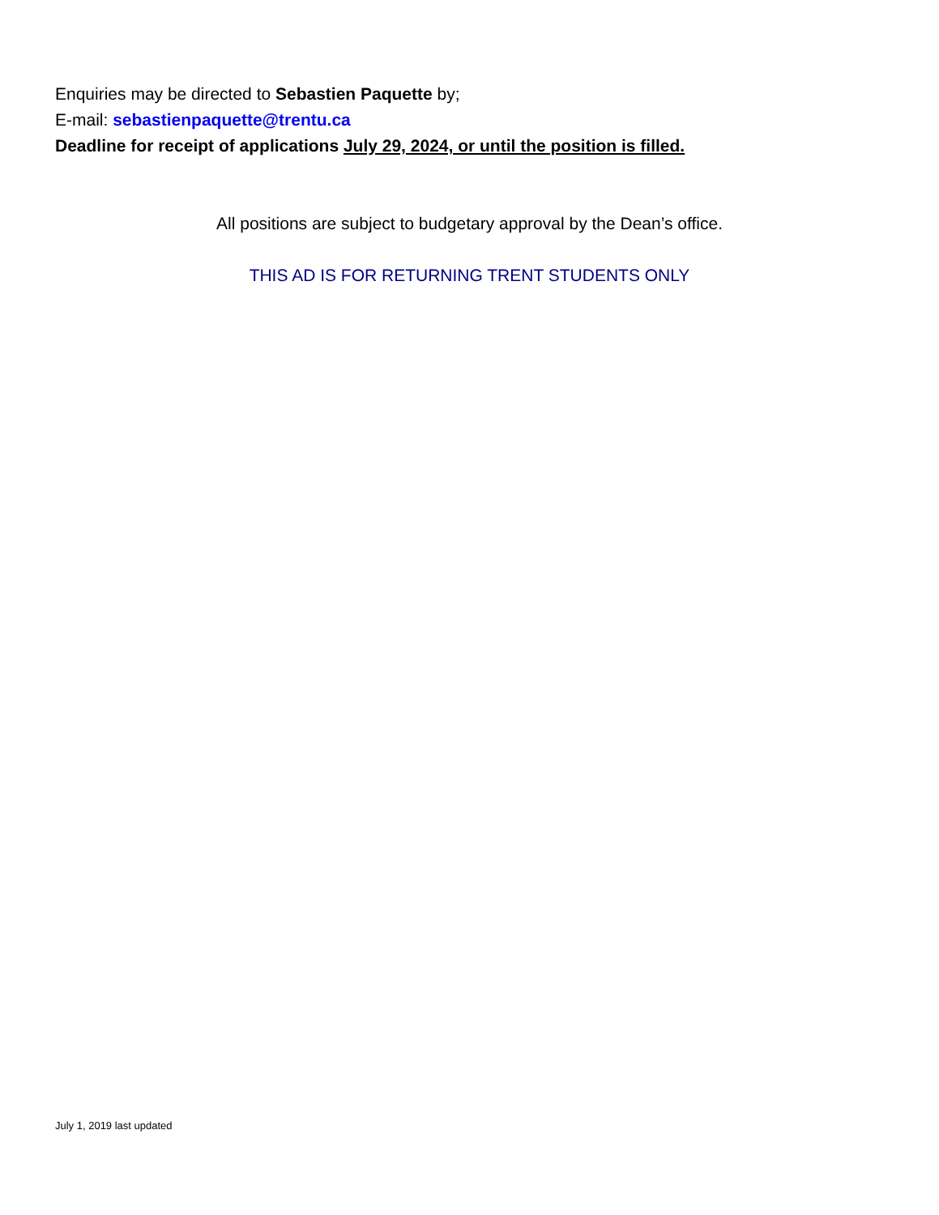Enquiries may be directed to Sebastien Paquette by;
E-mail: sebastienpaquette@trentu.ca
Deadline for receipt of applications July 29, 2024, or until the position is filled.
All positions are subject to budgetary approval by the Dean’s office.
THIS AD IS FOR RETURNING TRENT STUDENTS ONLY
July 1, 2019 last updated